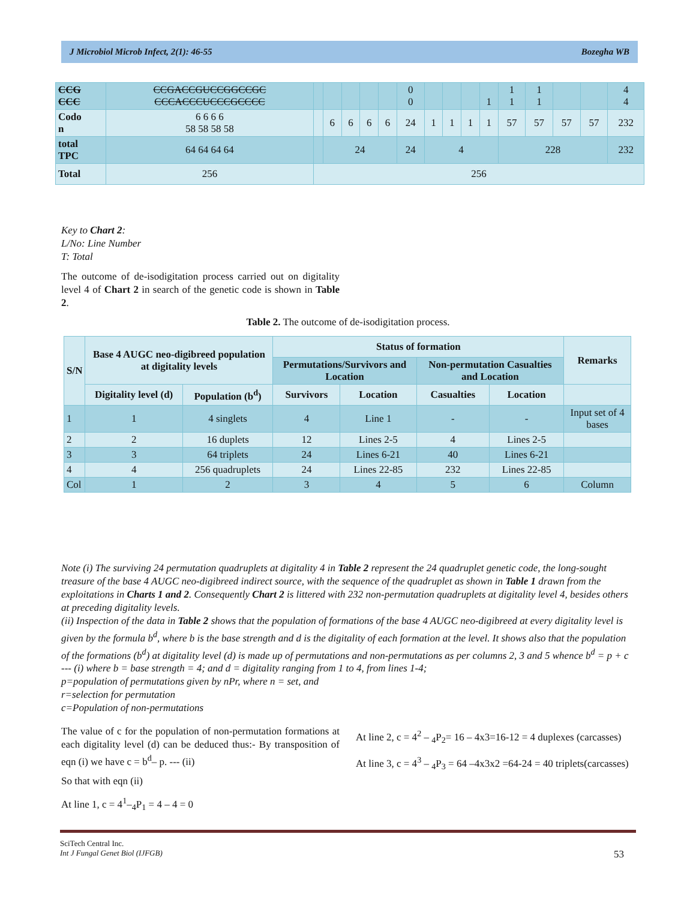J Microbiol Microb Infect, 2(1): 46-55 Bozegha WB
| CCG CCC | CCGACCGUCCGGCCGC CCCACCCUCCCGCCCC | | | | | | 0 0 | | | | 1 | 1 1 | 1 1 | | | 4 4 |
| Codo n | 6 6 6 6 58 58 58 58 | | 6 | 6 | 6 | 6 | 24 | 1 | 1 | 1 | 1 | 57 | 57 | 57 | 57 | 232 |
| total TPC | 64 64 64 64 | | 24 | | | | 24 | 4 | | | | 228 | | | | 232 |
| Total | 256 | 256 | | | | | | | | | | | | | | |
Key to Chart 2:
L/No: Line Number
T: Total
The outcome of de-isodigitation process carried out on digitality level 4 of Chart 2 in search of the genetic code is shown in Table 2.
Table 2. The outcome of de-isodigitation process.
| S/N | Base 4 AUGC neo-digibreed population at digitality levels | | Status of formation | | | | Remarks |
| --- | --- | --- | --- | --- | --- | --- | --- |
| | | | Permutations/Survivors and Location | | Non-permutation Casualties and Location | | |
| | Digitality level (d) | Population (b<sup>d</sup>) | Survivors | Location | Casualties | Location | |
| 1 | 1 | 4 singlets | 4 | Line 1 | - | - | Input set of 4 bases |
| 2 | 2 | 16 duplets | 12 | Lines 2-5 | 4 | Lines 2-5 | |
| 3 | 3 | 64 triplets | 24 | Lines 6-21 | 40 | Lines 6-21 | |
| 4 | 4 | 256 quadruplets | 24 | Lines 22-85 | 232 | Lines 22-85 | |
| Col | 1 | 2 | 3 | 4 | 5 | 6 | Column |
Note (i) The surviving 24 permutation quadruplets at digitality 4 in Table 2 represent the 24 quadruplet genetic code, the long-sought treasure of the base 4 AUGC neo-digibreed indirect source, with the sequence of the quadruplet as shown in Table 1 drawn from the exploitations in Charts 1 and 2. Consequently Chart 2 is littered with 232 non-permutation quadruplets at digitality level 4, besides others at preceding digitality levels.
(ii) Inspection of the data in Table 2 shows that the population of formations of the base 4 AUGC neo-digibreed at every digitality level is given by the formula b<sup>d</sup>, where b is the base strength and d is the digitality of each formation at the level. It shows also that the population of the formations (b<sup>d</sup>) at digitality level (d) is made up of permutations and non-permutations as per columns 2, 3 and 5 whence b<sup>d</sup> = p + c --- (i) where b = base strength = 4; and d = digitality ranging from 1 to 4, from lines 1-4;
p=population of permutations given by nPr, where n = set, and
r=selection for permutation
c=Population of non-permutations
The value of c for the population of non-permutation formations at each digitality level (d) can be deduced thus:- By transposition of eqn (i) we have c = b<sup>d</sup>– p. --- (ii)
So that with eqn (ii)
At line 1, c = 4<sup>1</sup>–<sub>4</sub>P<sub>1</sub> = 4 – 4 = 0
At line 2, c = 4<sup>2</sup> – <sub>4</sub>P<sub>2</sub>= 16 – 4x3=16-12 = 4 duplexes (carcasses)
At line 3, c = 4<sup>3</sup> – <sub>4</sub>P<sub>3</sub> = 64 –4x3x2 =64-24 = 40 triplets(carcasses)
SciTech Central Inc.
Int J Fungal Genet Biol (IJFGB) 53